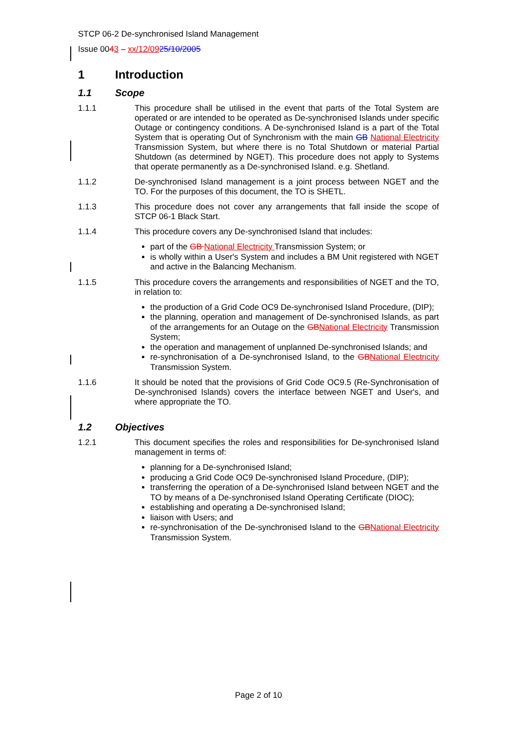STCP 06-2 De-synchronised Island Management
Issue 0043 – xx/12/0925/10/2005
1 Introduction
1.1 Scope
1.1.1 This procedure shall be utilised in the event that parts of the Total System are operated or are intended to be operated as De-synchronised Islands under specific Outage or contingency conditions. A De-synchronised Island is a part of the Total System that is operating Out of Synchronism with the main GB National Electricity Transmission System, but where there is no Total Shutdown or material Partial Shutdown (as determined by NGET). This procedure does not apply to Systems that operate permanently as a De-synchronised Island. e.g. Shetland.
1.1.2 De-synchronised Island management is a joint process between NGET and the TO. For the purposes of this document, the TO is SHETL.
1.1.3 This procedure does not cover any arrangements that fall inside the scope of STCP 06-1 Black Start.
1.1.4 This procedure covers any De-synchronised Island that includes:
part of the GB National Electricity Transmission System; or
is wholly within a User's System and includes a BM Unit registered with NGET and active in the Balancing Mechanism.
1.1.5 This procedure covers the arrangements and responsibilities of NGET and the TO, in relation to:
the production of a Grid Code OC9 De-synchronised Island Procedure, (DIP);
the planning, operation and management of De-synchronised Islands, as part of the arrangements for an Outage on the GB National Electricity Transmission System;
the operation and management of unplanned De-synchronised Islands; and
re-synchronisation of a De-synchronised Island, to the GB National Electricity Transmission System.
1.1.6 It should be noted that the provisions of Grid Code OC9.5 (Re-Synchronisation of De-synchronised Islands) covers the interface between NGET and User's, and where appropriate the TO.
1.2 Objectives
1.2.1 This document specifies the roles and responsibilities for De-synchronised Island management in terms of:
planning for a De-synchronised Island;
producing a Grid Code OC9 De-synchronised Island Procedure, (DIP);
transferring the operation of a De-synchronised Island between NGET and the TO by means of a De-synchronised Island Operating Certificate (DIOC);
establishing and operating a De-synchronised Island;
liaison with Users; and
re-synchronisation of the De-synchronised Island to the GB National Electricity Transmission System.
Page 2 of 10